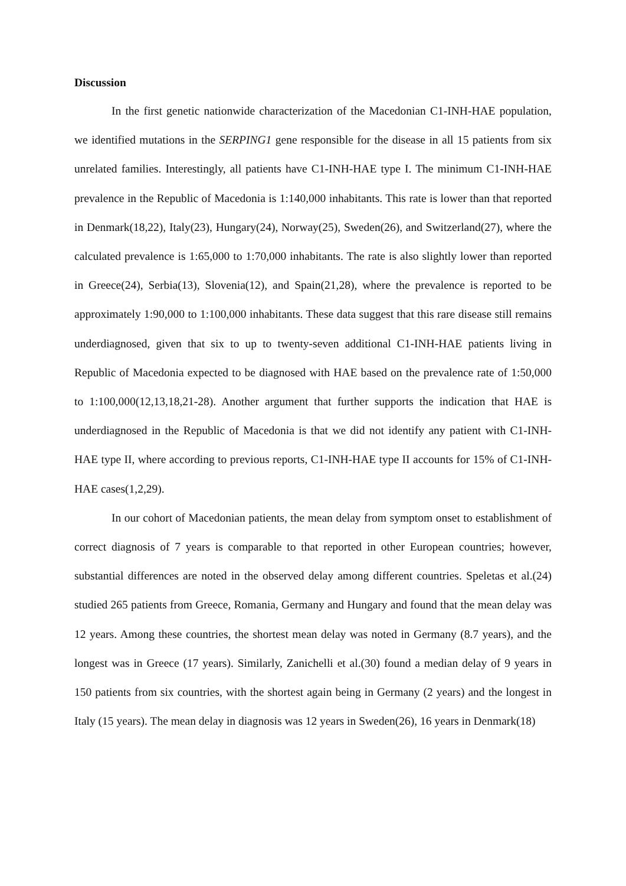Discussion
In the first genetic nationwide characterization of the Macedonian C1-INH-HAE population, we identified mutations in the SERPING1 gene responsible for the disease in all 15 patients from six unrelated families. Interestingly, all patients have C1-INH-HAE type I. The minimum C1-INH-HAE prevalence in the Republic of Macedonia is 1:140,000 inhabitants. This rate is lower than that reported in Denmark(18,22), Italy(23), Hungary(24), Norway(25), Sweden(26), and Switzerland(27), where the calculated prevalence is 1:65,000 to 1:70,000 inhabitants. The rate is also slightly lower than reported in Greece(24), Serbia(13), Slovenia(12), and Spain(21,28), where the prevalence is reported to be approximately 1:90,000 to 1:100,000 inhabitants. These data suggest that this rare disease still remains underdiagnosed, given that six to up to twenty-seven additional C1-INH-HAE patients living in Republic of Macedonia expected to be diagnosed with HAE based on the prevalence rate of 1:50,000 to 1:100,000(12,13,18,21-28). Another argument that further supports the indication that HAE is underdiagnosed in the Republic of Macedonia is that we did not identify any patient with C1-INH-HAE type II, where according to previous reports, C1-INH-HAE type II accounts for 15% of C1-INH-HAE cases(1,2,29).
In our cohort of Macedonian patients, the mean delay from symptom onset to establishment of correct diagnosis of 7 years is comparable to that reported in other European countries; however, substantial differences are noted in the observed delay among different countries. Speletas et al.(24) studied 265 patients from Greece, Romania, Germany and Hungary and found that the mean delay was 12 years. Among these countries, the shortest mean delay was noted in Germany (8.7 years), and the longest was in Greece (17 years). Similarly, Zanichelli et al.(30) found a median delay of 9 years in 150 patients from six countries, with the shortest again being in Germany (2 years) and the longest in Italy (15 years). The mean delay in diagnosis was 12 years in Sweden(26), 16 years in Denmark(18)